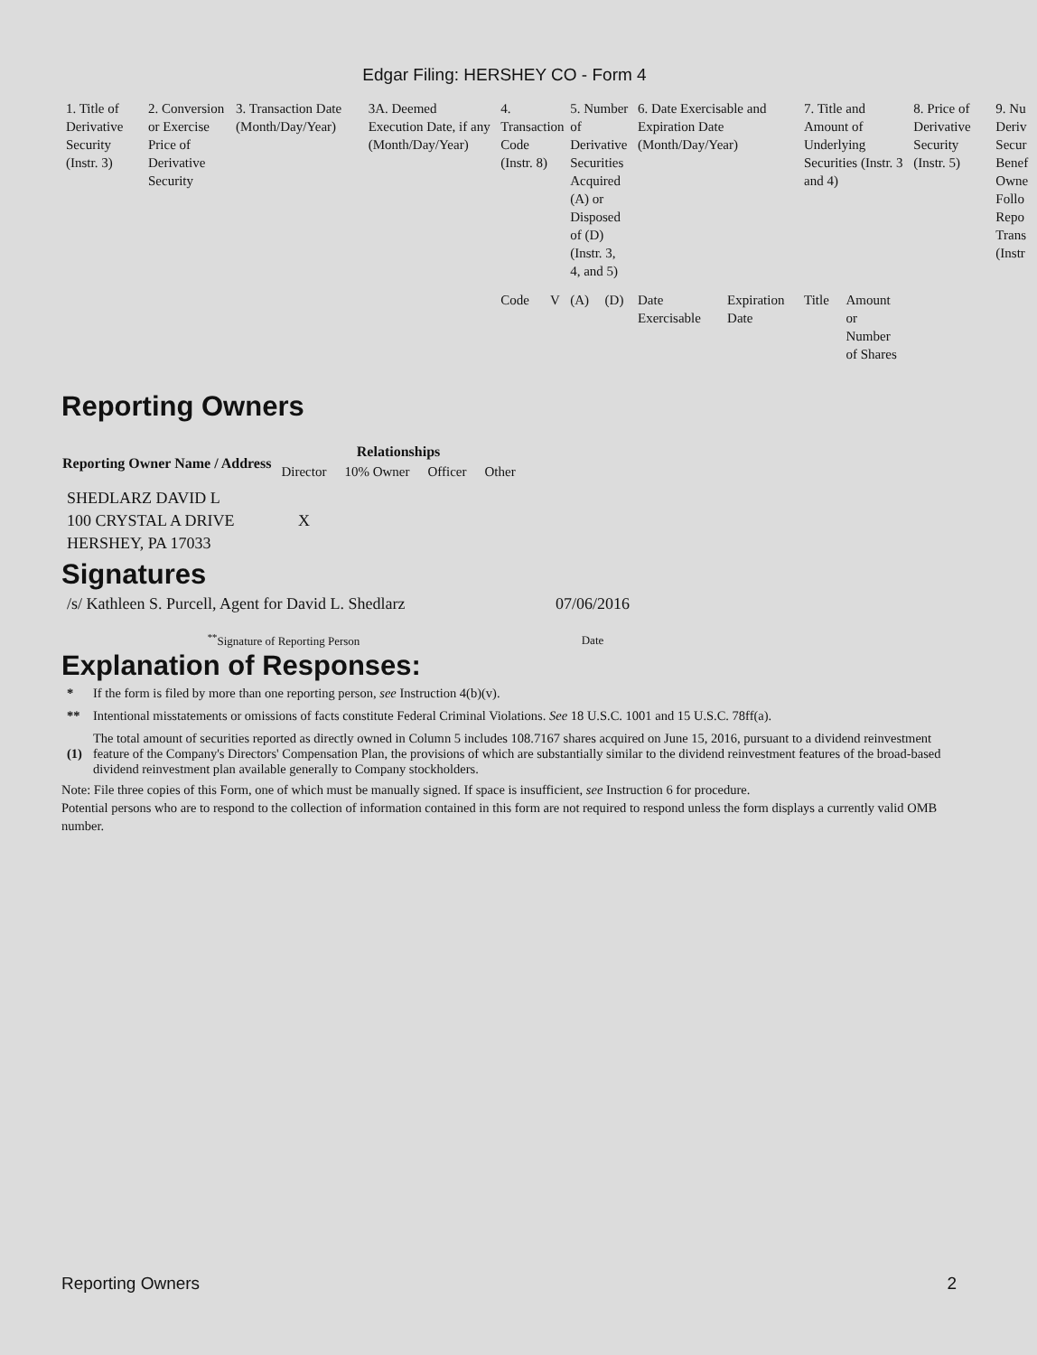Edgar Filing: HERSHEY CO - Form 4
| 1. Title of Derivative Security (Instr. 3) | 2. Conversion or Exercise Price of Derivative Security | 3. Transaction Date (Month/Day/Year) | 3A. Deemed Execution Date, if any (Month/Day/Year) | 4. Transaction Code (Instr. 8) | | 5. Number of Derivative Securities Acquired (A) or Disposed of (D) (Instr. 3, 4, and 5) | | 6. Date Exercisable and Expiration Date (Month/Day/Year) | | 7. Title and Amount of Underlying Securities (Instr. 3 and 4) | | 8. Price of Derivative Security (Instr. 5) | 9. Nu Deriv Secur Benef Owne Follo Repo Trans (Instr |
| | | | | Code | V | (A) | (D) | Date Exercisable | Expiration Date | Title | Amount or Number of Shares | | |
Reporting Owners
| Reporting Owner Name / Address | Relationships | | | |
| --- | --- | --- | --- | --- |
| | Director | 10% Owner | Officer | Other |
| SHEDLARZ DAVID L 100 CRYSTAL A DRIVE HERSHEY, PA 17033 | X | | | |
Signatures
| /s/ Kathleen S. Purcell, Agent for David L. Shedlarz | 07/06/2016 |
| <sup>**</sup> Signature of Reporting Person | Date |
Explanation of Responses:
| * | If the form is filed by more than one reporting person, see Instruction 4(b)(v). |
| ** | Intentional misstatements or omissions of facts constitute Federal Criminal Violations. See 18 U.S.C. 1001 and 15 U.S.C. 78ff(a). |
| (1) | The total amount of securities reported as directly owned in Column 5 includes 108.7167 shares acquired on June 15, 2016, pursuant to a dividend reinvestment feature of the Company's Directors' Compensation Plan, the provisions of which are substantially similar to the dividend reinvestment features of the broad-based dividend reinvestment plan available generally to Company stockholders. |
Note: File three copies of this Form, one of which must be manually signed. If space is insufficient, see Instruction 6 for procedure.
Potential persons who are to respond to the collection of information contained in this form are not required to respond unless the form displays a currently valid OMB number.
Reporting Owners 2